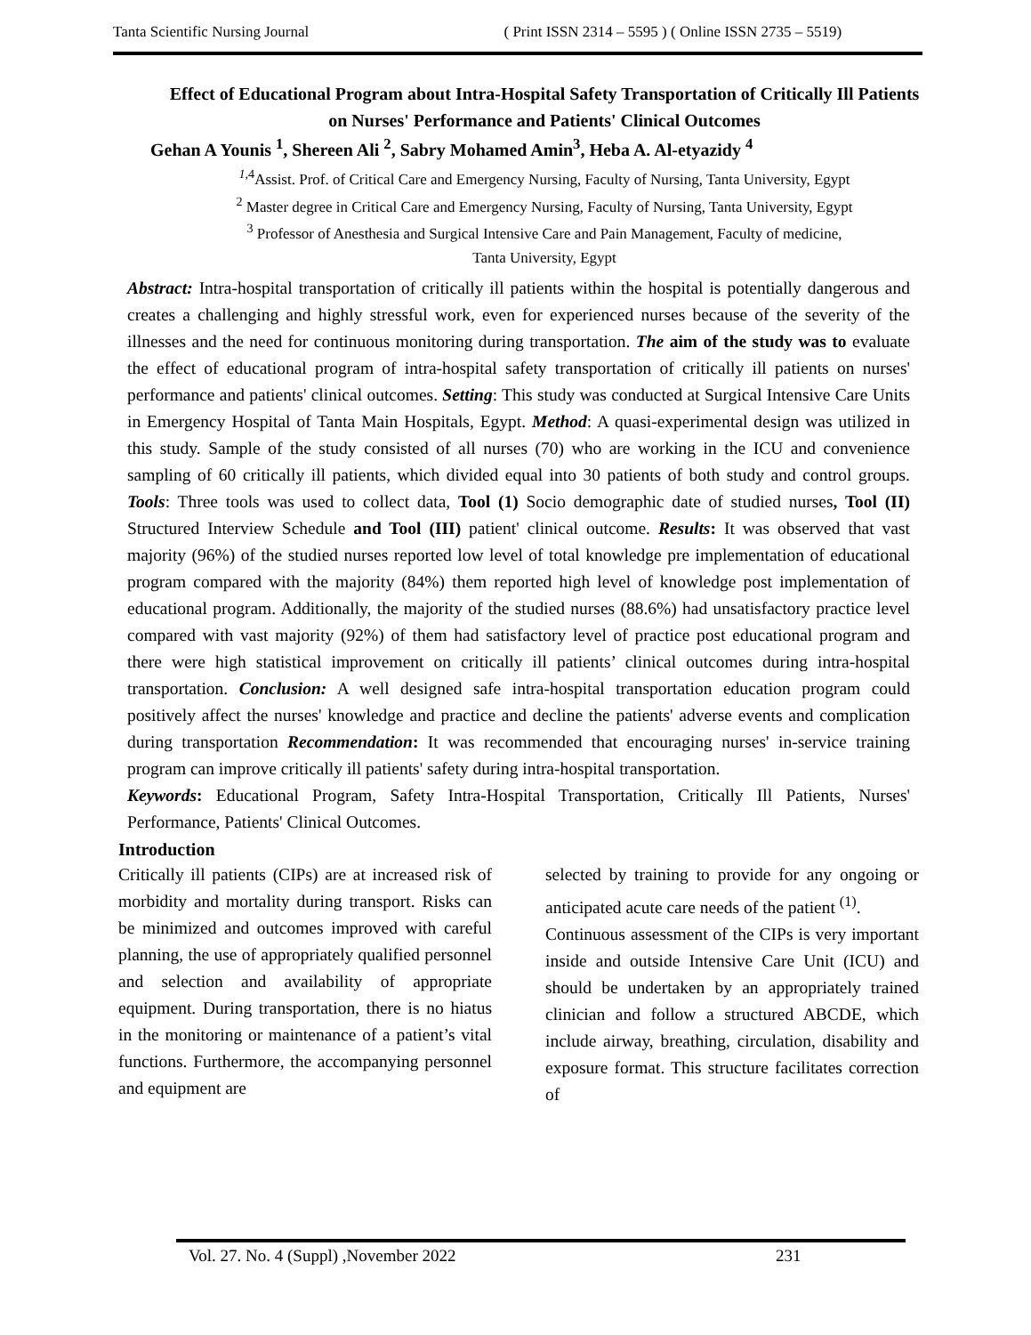Tanta Scientific Nursing Journal ( Print ISSN 2314 – 5595 ) ( Online ISSN 2735 – 5519)
Effect of Educational Program about Intra-Hospital Safety Transportation of Critically Ill Patients on Nurses' Performance and Patients' Clinical Outcomes
Gehan A Younis <sup>1</sup>, Shereen Ali <sup>2</sup>, Sabry Mohamed Amin<sup>3</sup>, Heba A. Al-etyazidy <sup>4</sup>
<sup>1,4</sup>Assist. Prof. of Critical Care and Emergency Nursing, Faculty of Nursing, Tanta University, Egypt
<sup>2</sup> Master degree in Critical Care and Emergency Nursing, Faculty of Nursing, Tanta University, Egypt
<sup>3</sup> Professor of Anesthesia and Surgical Intensive Care and Pain Management, Faculty of medicine,
Tanta University, Egypt
Abstract: Intra-hospital transportation of critically ill patients within the hospital is potentially dangerous and creates a challenging and highly stressful work, even for experienced nurses because of the severity of the illnesses and the need for continuous monitoring during transportation. The aim of the study was to evaluate the effect of educational program of intra-hospital safety transportation of critically ill patients on nurses' performance and patients' clinical outcomes. Setting: This study was conducted at Surgical Intensive Care Units in Emergency Hospital of Tanta Main Hospitals, Egypt. Method: A quasi-experimental design was utilized in this study. Sample of the study consisted of all nurses (70) who are working in the ICU and convenience sampling of 60 critically ill patients, which divided equal into 30 patients of both study and control groups. Tools: Three tools was used to collect data, Tool (1) Socio demographic date of studied nurses, Tool (II) Structured Interview Schedule and Tool (III) patient' clinical outcome. Results: It was observed that vast majority (96%) of the studied nurses reported low level of total knowledge pre implementation of educational program compared with the majority (84%) them reported high level of knowledge post implementation of educational program. Additionally, the majority of the studied nurses (88.6%) had unsatisfactory practice level compared with vast majority (92%) of them had satisfactory level of practice post educational program and there were high statistical improvement on critically ill patients’ clinical outcomes during intra-hospital transportation. Conclusion: A well designed safe intra-hospital transportation education program could positively affect the nurses' knowledge and practice and decline the patients' adverse events and complication during transportation Recommendation: It was recommended that encouraging nurses' in-service training program can improve critically ill patients' safety during intra-hospital transportation.
Keywords: Educational Program, Safety Intra-Hospital Transportation, Critically Ill Patients, Nurses' Performance, Patients' Clinical Outcomes.
Introduction
Critically ill patients (CIPs) are at increased risk of morbidity and mortality during transport. Risks can be minimized and outcomes improved with careful planning, the use of appropriately qualified personnel and selection and availability of appropriate equipment. During transportation, there is no hiatus in the monitoring or maintenance of a patient’s vital functions. Furthermore, the accompanying personnel and equipment are
selected by training to provide for any ongoing or anticipated acute care needs of the patient <sup>(1)</sup>.
Continuous assessment of the CIPs is very important inside and outside Intensive Care Unit (ICU) and should be undertaken by an appropriately trained clinician and follow a structured ABCDE, which include airway, breathing, circulation, disability and exposure format. This structure facilitates correction of
Vol. 27. No. 4 (Suppl) ,November 2022 231